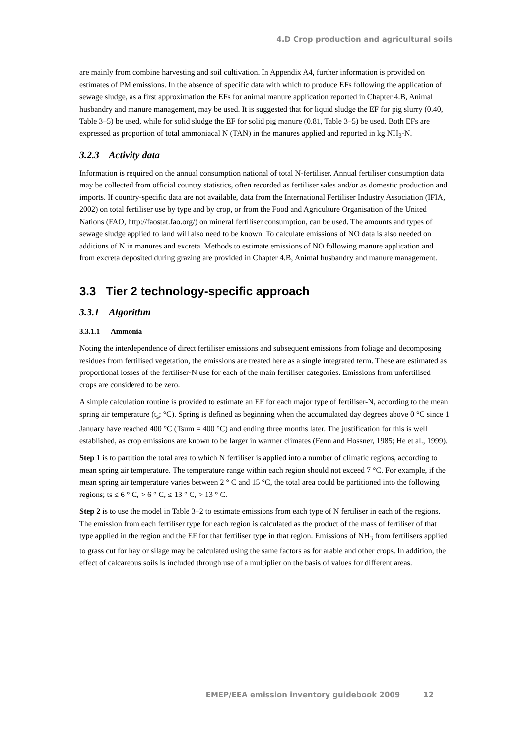4.D Crop production and agricultural soils
are mainly from combine harvesting and soil cultivation. In Appendix A4, further information is provided on estimates of PM emissions. In the absence of specific data with which to produce EFs following the application of sewage sludge, as a first approximation the EFs for animal manure application reported in Chapter 4.B, Animal husbandry and manure management, may be used. It is suggested that for liquid sludge the EF for pig slurry (0.40, Table 3–5) be used, while for solid sludge the EF for solid pig manure (0.81, Table 3–5) be used. Both EFs are expressed as proportion of total ammoniacal N (TAN) in the manures applied and reported in kg NH<sub>3</sub>-N.
3.2.3 Activity data
Information is required on the annual consumption national of total N-fertiliser. Annual fertiliser consumption data may be collected from official country statistics, often recorded as fertiliser sales and/or as domestic production and imports. If country-specific data are not available, data from the International Fertiliser Industry Association (IFIA, 2002) on total fertiliser use by type and by crop, or from the Food and Agriculture Organisation of the United Nations (FAO, http://faostat.fao.org/) on mineral fertiliser consumption, can be used. The amounts and types of sewage sludge applied to land will also need to be known. To calculate emissions of NO data is also needed on additions of N in manures and excreta. Methods to estimate emissions of NO following manure application and from excreta deposited during grazing are provided in Chapter 4.B, Animal husbandry and manure management.
3.3 Tier 2 technology-specific approach
3.3.1 Algorithm
3.3.1.1 Ammonia
Noting the interdependence of direct fertiliser emissions and subsequent emissions from foliage and decomposing residues from fertilised vegetation, the emissions are treated here as a single integrated term. These are estimated as proportional losses of the fertiliser-N use for each of the main fertiliser categories. Emissions from unfertilised crops are considered to be zero.
A simple calculation routine is provided to estimate an EF for each major type of fertiliser-N, according to the mean spring air temperature (t<sub>s</sub>; °C). Spring is defined as beginning when the accumulated day degrees above 0 °C since 1 January have reached 400 °C (Tsum = 400 °C) and ending three months later. The justification for this is well established, as crop emissions are known to be larger in warmer climates (Fenn and Hossner, 1985; He et al., 1999).
Step 1 is to partition the total area to which N fertiliser is applied into a number of climatic regions, according to mean spring air temperature. The temperature range within each region should not exceed 7 °C. For example, if the mean spring air temperature varies between 2 ° C and 15 °C, the total area could be partitioned into the following regions; ts ≤ 6 ° C, > 6 ° C, ≤ 13 ° C, > 13 ° C.
Step 2 is to use the model in Table 3–2 to estimate emissions from each type of N fertiliser in each of the regions. The emission from each fertiliser type for each region is calculated as the product of the mass of fertiliser of that type applied in the region and the EF for that fertiliser type in that region. Emissions of NH<sub>3</sub> from fertilisers applied to grass cut for hay or silage may be calculated using the same factors as for arable and other crops. In addition, the effect of calcareous soils is included through use of a multiplier on the basis of values for different areas.
EMEP/EEA emission inventory guidebook 2009 12